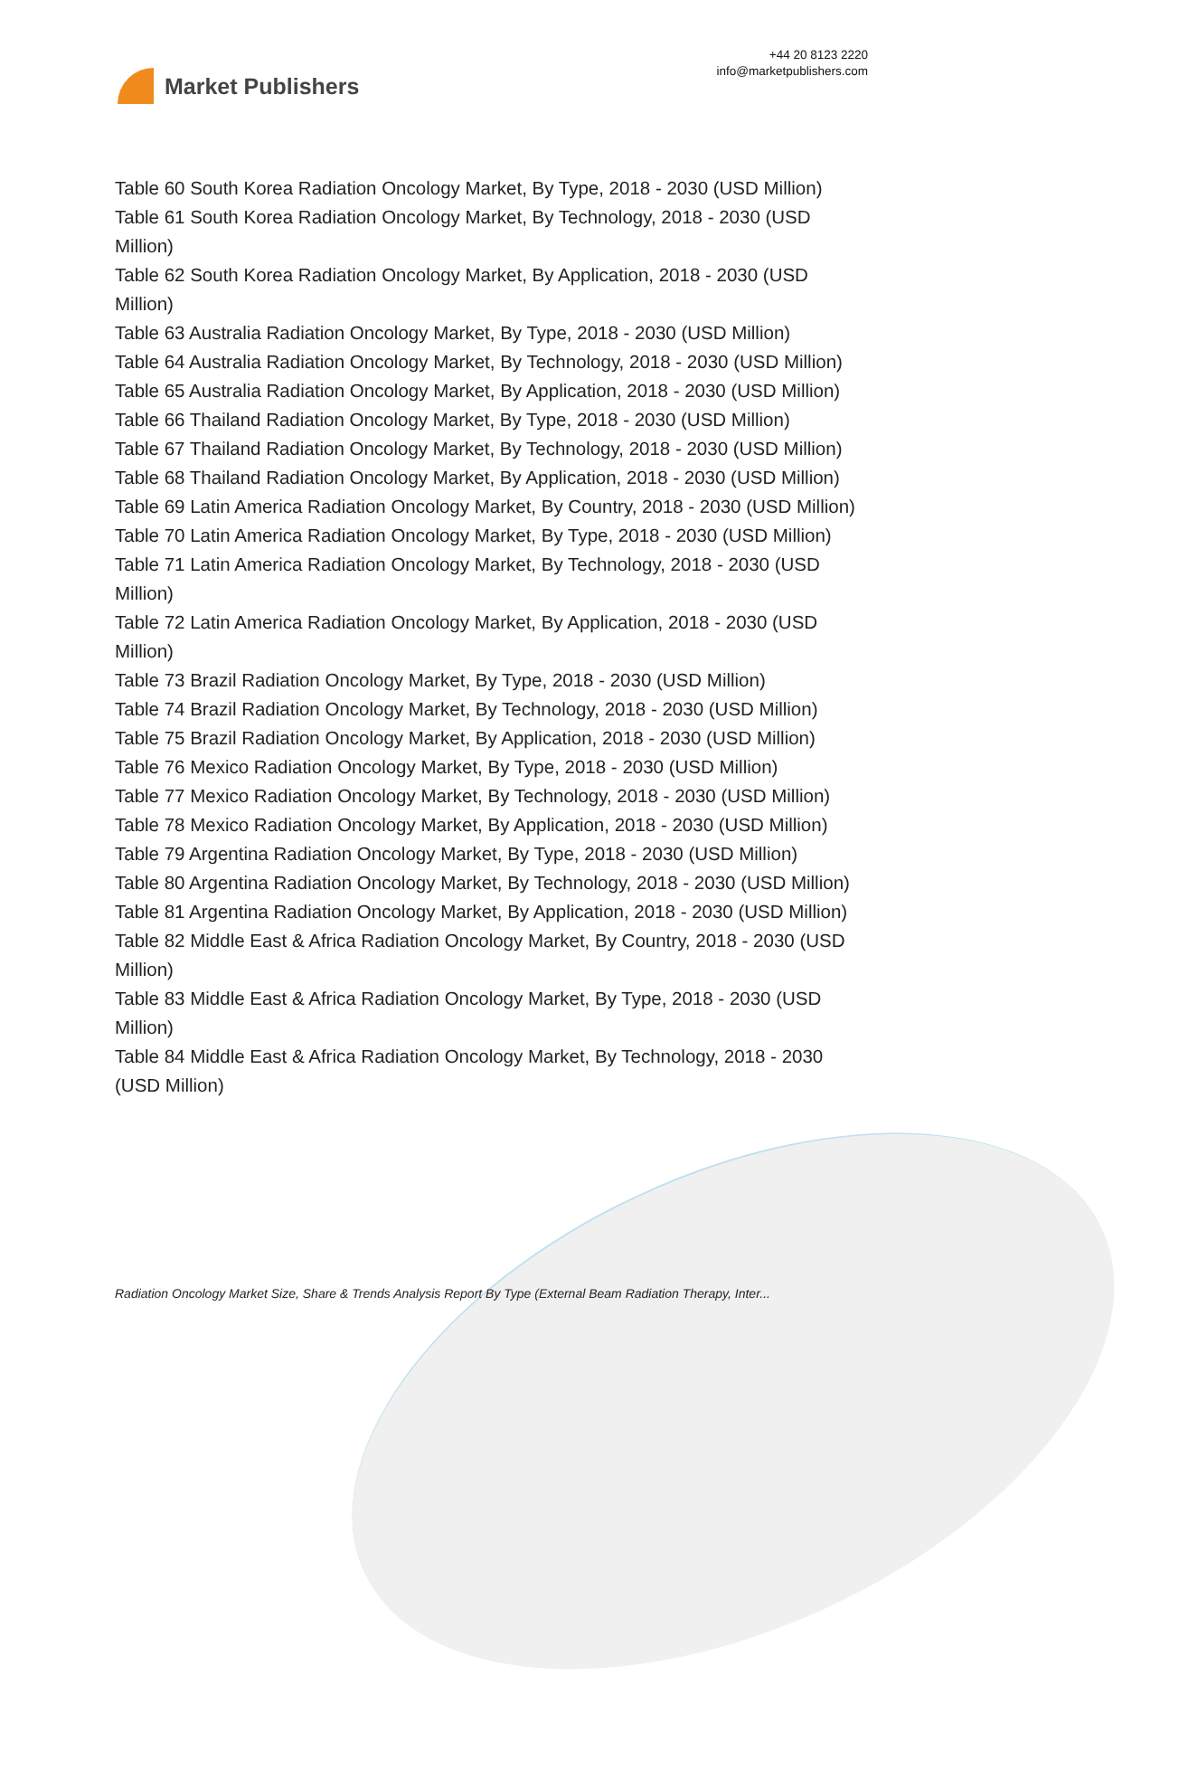Market Publishers
+44 20 8123 2220
info@marketpublishers.com
Table 60 South Korea Radiation Oncology Market, By Type, 2018 - 2030 (USD Million)
Table 61 South Korea Radiation Oncology Market, By Technology, 2018 - 2030 (USD Million)
Table 62 South Korea Radiation Oncology Market, By Application, 2018 - 2030 (USD Million)
Table 63 Australia Radiation Oncology Market, By Type, 2018 - 2030 (USD Million)
Table 64 Australia Radiation Oncology Market, By Technology, 2018 - 2030 (USD Million)
Table 65 Australia Radiation Oncology Market, By Application, 2018 - 2030 (USD Million)
Table 66 Thailand Radiation Oncology Market, By Type, 2018 - 2030 (USD Million)
Table 67 Thailand Radiation Oncology Market, By Technology, 2018 - 2030 (USD Million)
Table 68 Thailand Radiation Oncology Market, By Application, 2018 - 2030 (USD Million)
Table 69 Latin America Radiation Oncology Market, By Country, 2018 - 2030 (USD Million)
Table 70 Latin America Radiation Oncology Market, By Type, 2018 - 2030 (USD Million)
Table 71 Latin America Radiation Oncology Market, By Technology, 2018 - 2030 (USD Million)
Table 72 Latin America Radiation Oncology Market, By Application, 2018 - 2030 (USD Million)
Table 73 Brazil Radiation Oncology Market, By Type, 2018 - 2030 (USD Million)
Table 74 Brazil Radiation Oncology Market, By Technology, 2018 - 2030 (USD Million)
Table 75 Brazil Radiation Oncology Market, By Application, 2018 - 2030 (USD Million)
Table 76 Mexico Radiation Oncology Market, By Type, 2018 - 2030 (USD Million)
Table 77 Mexico Radiation Oncology Market, By Technology, 2018 - 2030 (USD Million)
Table 78 Mexico Radiation Oncology Market, By Application, 2018 - 2030 (USD Million)
Table 79 Argentina Radiation Oncology Market, By Type, 2018 - 2030 (USD Million)
Table 80 Argentina Radiation Oncology Market, By Technology, 2018 - 2030 (USD Million)
Table 81 Argentina Radiation Oncology Market, By Application, 2018 - 2030 (USD Million)
Table 82 Middle East & Africa Radiation Oncology Market, By Country, 2018 - 2030 (USD Million)
Table 83 Middle East & Africa Radiation Oncology Market, By Type, 2018 - 2030 (USD Million)
Table 84 Middle East & Africa Radiation Oncology Market, By Technology, 2018 - 2030 (USD Million)
Radiation Oncology Market Size, Share & Trends Analysis Report By Type (External Beam Radiation Therapy, Inter...